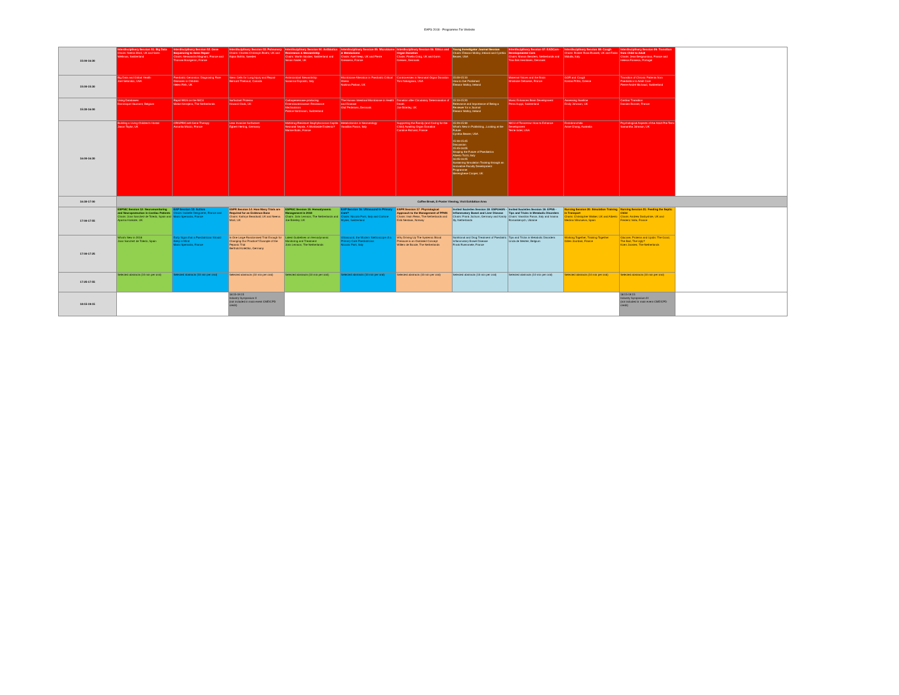EAPS 2018 - Programme For Website
| 15:00-16:30 | Interdisciplinary Session 01: Big Data Chairs: Neena Modi, UK and Sven Wellman, Switzerland | Interdisciplinary Session 02: Gene Sequencing to Gene Repair Chairs: Alessandra Magnani, France and Thomas Bourgeron, France | Interdisciplinary Session 03: Pulmonary Chairs: Charles-Christoph Roehr, UK and Kajsa Bohlin, Sweden | Interdisciplinary Session 04: Antibiotics Resistance & Stewardship Chairs: Martin Stocker, Switzerland and Simon Nadel, UK | Interdisciplinary Session 05: Microbiome & Metabolome Chairs: Axel Heep, UK and Pierre Gressens, France | Interdisciplinary Session 06: Ethics and Organ Donation Chairs: Finella Craig, UK and Gorm Greisen, Denmark | Young Investigator Journal Session Chairs: Eleanor Molloy, Ireland and Cynthia Bearer, USA | Interdisciplinary Session 07: EADCare - Developmental Care Chairs: Manon Benders, Netherlands and Tina Birk Henriksen, Denmark | Interdisciplinary Session 08: Cough Chairs: Robert Ross-Russell, UK and Fabio Midulla, Italy | Interdisciplinary Session 09: Transition from Child to Adult Chairs: Jean Bergounioux, France and Helena Fonseca, Portugal | |
| 15:00-15:30 | Big Data and Global Health Joel Selanikio, USA | Paediatric Genomics: Diagnosing Rare Diseases in Children Helen Firth, UK | Stem Cells for Lung Injury and Repair Bernard Thebaud, Canada | Antimicrobial Stewardship Susanna Esposito, Italy | Microbiome Alteration in Paediatric Critical Illness Nazima Pathan, UK | Controversies in Neonatal Organ Donation Tom Nakagawa, USA | 15:00-15:10 How to Get Published Eleanor Molloy, Ireland | Maternal Voices and the Brain Ghislaine Dehaene, France | GOR and Cough Kostas Priftis, Greece | Transition of Chronic Patients from Paediatrics to Adult Care Pierre-André Michaud, Switzerland | |
| 15:30-16:00 | Using Databases Dominique Haumont, Belgium | Rapid WGS on the NICU Mieke Kerstjens, The Netherlands | Surfactant Proteins Howard Clark, UK | Carbapenemase-producing Enterobacteriaceae: Resistance Mechanisms Patrice Nordmann, Switzerland | The Human Intestinal Microbiome in Health and Disease Olaf Pedersen, Denmark | Donation after Circulatory Determination of Death Joe Brierley, UK | 15:10-15:20 Relevance and Importance of Being a Reviewer for a Journal Eleanor Molloy, Ireland | Music Enhances Brain Development Petra Huppi, Switzerland | Assessing Swallow Emily Johnson, UK | Cardiac Transition Damien Bonnet, France | |
| 16:00-16:30 | Building a Living Children's Hostal Jason Taylor, UK | CRISPR/Cas9 Gene Therapy Annarita Miccio, France | Less Invasive Surfactant Egbert Herting, Germany | Multidrug-Resistant Staphylococcus Capitis Neonatal Sepsis. A Worldwide Endemic? Marine Butin, France | Metabolomics in Neonatology Vassilios Fanos, Italy | Supporting the Family (and Caring for the Child) Awaiting Organ Donation Caroline Richard, France | 15:20-15:30 What's New in Publishing...Looking at the Future Cynthia Bearer, USA 15:30-15:45 Discussion 15:45-16:05 Shaping the Future of Paediatrics Alberto Tozzi, Italy 16:05-16:25 Sustaining Simulation Training through an Innovative Faculty Development Programme Merenghese Cooper, UK | NICU of Tomorrow: How to Enhance Development Terrie Inder, USA | Endobronchitis Anne Chang, Australia | Psychological Aspects of the Adult Pre-Term Samantha Johnson, UK | |
| 16:30-17:00 | Coffee Break, E-Poster Viewing, Visit Exhibition Area | | | | | | | | | | |
| 17:00-17:55 | ESPNIC Session 12: Neuromonitoring and Neuroprotection in Cardiac Patients Chairs: Joan Sanchez de Toledo, Spain and Aparna Hoskote, UK | EAP Session 13: Autism Chairs: Isabelle Desguerre, France and Mario Speranza, France | ESPR Session 14: How Many Trials are Required for an Evidence Base Chairs: Kathryn Beardsall, UK and Neena Modi, UK | ESPNIC Session 15: Hemodynamic Management in 2018 Chairs: Joris Lemson, The Netherlands and Joe Brierley, UK | EAP Session 16: Ultrasound in Primary Care? Chairs: Niccolo Parri, Italy and Corinne Wyder, Switzerland | ESPR Session 17: Physiological Approach to the Management of PPHN Chairs: Irwin Reiss, The Netherlands and Eirik Nestaas, Norway | Invited Societies Session 18: ESPGHAN - Inflammatory Bowel and Liver Disease Chairs: Frank Jochum, Germany and Karoly Illy, Netherlands | Invited Societies Session 19: EPNS - Tips and Tricks in Metabolic Disorders Chairs: Vassilios Fanos, Italy and Ivanna Romankevych, Ukraine | Nursing Session 20: Simulation Training in Transport Chairs: Christopher Walker, UK and Alberto Medina Villanueva, Spain | Nursing Session 21: Feeding the Septic Child Chairs: Andrew Darbyshire, UK and Frederic Valla, France | |
| 17:00-17:25 | What's New in 2018 Joan Sanchez de Toledo, Spain | Early Signs that a Paediatrician Should Keep in Mind Mario Speranza, France | Is One Large Randomised Trial Enough for Changing Our Practice? Example of the Pepanic Trial Berthold Koletzko, Germany | Latest Guidelines on Hemodynamic Monitoring and Treatment Joris Lemson, The Netherlands | Ultrasound, the Modern Stethoscope of a Primary Care Paediatrician Niccolo Parri, Italy | Why Driving Up The Systemic Blood Pressure is an Outdated Concept Willem de Boode, The Netherlands | Nutritional and Drug Treatment of Paediatric Inflammatory Bowel Disease Frank Ruemmele, France | Tips and Tricks in Metabolic Disorders Linda de Meirleir, Belgium | Working Together, Training Together Gilles Jourdain, France | Glucose, Proteins and Lipids: The Good, The Bad, The Ugly? Koen Joosten, The Netherlands | |
| 17:25-17:55 | Selected abstracts (10 min per oral) | Selected abstracts (10 min per oral) | Selected abstracts (10 min per oral) | Selected abstracts (10 min per oral) | Selected abstracts (10 min per oral) | Selected abstracts (10 min per oral) | Selected abstracts (10 min per oral) | Selected abstracts (10 min per oral) | Selected abstracts (10 min per oral) | Selected abstracts (10 min per oral) | |
| 18:15-19:15 | | | 18:15-19:15 Industry Symposium II (not included in main event CME/CPD credit) | | | | | | | 18:15-19:15 Industry Symposium III (not included in main event CME/CPD credit) | |